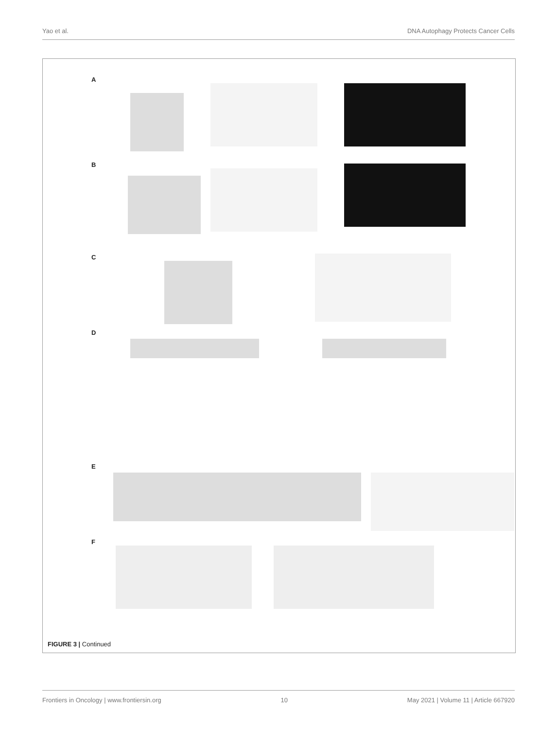Yao et al. DNA Autophagy Protects Cancer Cells
A
B
C
D
E
F
FIGURE 3 | Continued
Frontiers in Oncology | www.frontiersin.org 10 May 2021 | Volume 11 | Article 667920